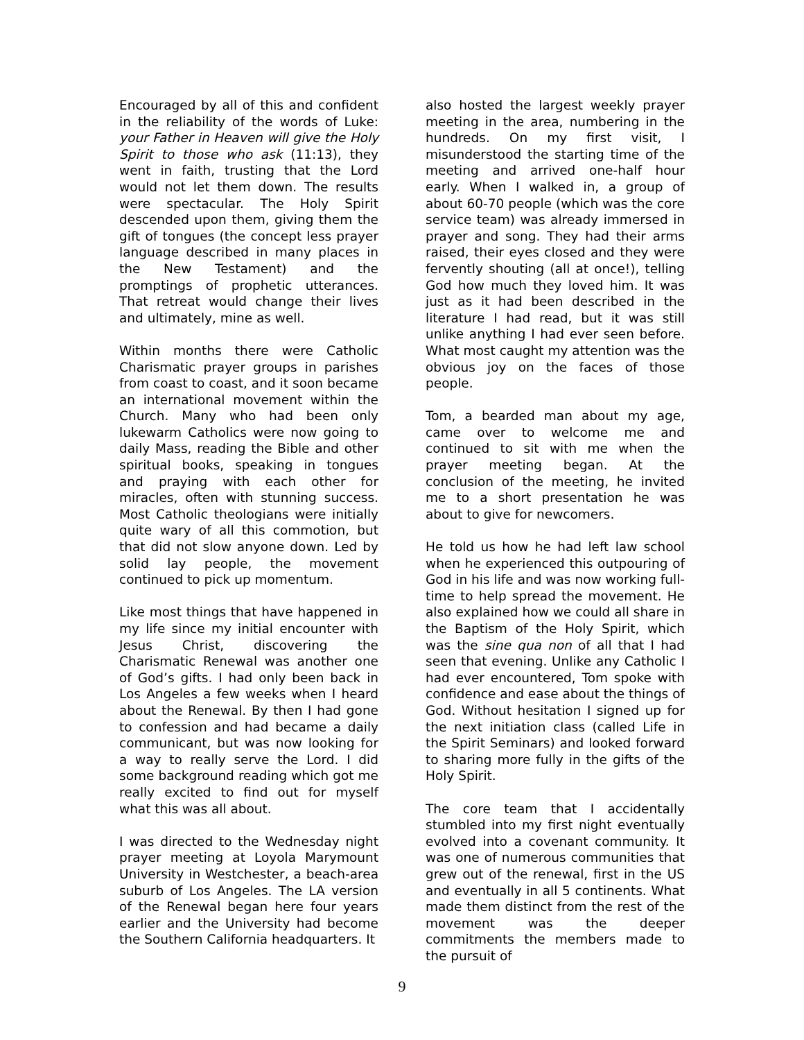Encouraged by all of this and confident in the reliability of the words of Luke: your Father in Heaven will give the Holy Spirit to those who ask (11:13), they went in faith, trusting that the Lord would not let them down. The results were spectacular. The Holy Spirit descended upon them, giving them the gift of tongues (the concept less prayer language described in many places in the New Testament) and the promptings of prophetic utterances. That retreat would change their lives and ultimately, mine as well.
Within months there were Catholic Charismatic prayer groups in parishes from coast to coast, and it soon became an international movement within the Church. Many who had been only lukewarm Catholics were now going to daily Mass, reading the Bible and other spiritual books, speaking in tongues and praying with each other for miracles, often with stunning success. Most Catholic theologians were initially quite wary of all this commotion, but that did not slow anyone down. Led by solid lay people, the movement continued to pick up momentum.
Like most things that have happened in my life since my initial encounter with Jesus Christ, discovering the Charismatic Renewal was another one of God’s gifts. I had only been back in Los Angeles a few weeks when I heard about the Renewal. By then I had gone to confession and had became a daily communicant, but was now looking for a way to really serve the Lord. I did some background reading which got me really excited to find out for myself what this was all about.
I was directed to the Wednesday night prayer meeting at Loyola Marymount University in Westchester, a beach-area suburb of Los Angeles. The LA version of the Renewal began here four years earlier and the University had become the Southern California headquarters. It
also hosted the largest weekly prayer meeting in the area, numbering in the hundreds. On my first visit, I misunderstood the starting time of the meeting and arrived one-half hour early. When I walked in, a group of about 60-70 people (which was the core service team) was already immersed in prayer and song. They had their arms raised, their eyes closed and they were fervently shouting (all at once!), telling God how much they loved him. It was just as it had been described in the literature I had read, but it was still unlike anything I had ever seen before. What most caught my attention was the obvious joy on the faces of those people.
Tom, a bearded man about my age, came over to welcome me and continued to sit with me when the prayer meeting began. At the conclusion of the meeting, he invited me to a short presentation he was about to give for newcomers.
He told us how he had left law school when he experienced this outpouring of God in his life and was now working full-time to help spread the movement. He also explained how we could all share in the Baptism of the Holy Spirit, which was the sine qua non of all that I had seen that evening. Unlike any Catholic I had ever encountered, Tom spoke with confidence and ease about the things of God. Without hesitation I signed up for the next initiation class (called Life in the Spirit Seminars) and looked forward to sharing more fully in the gifts of the Holy Spirit.
The core team that I accidentally stumbled into my first night eventually evolved into a covenant community. It was one of numerous communities that grew out of the renewal, first in the US and eventually in all 5 continents. What made them distinct from the rest of the movement was the deeper commitments the members made to the pursuit of
9